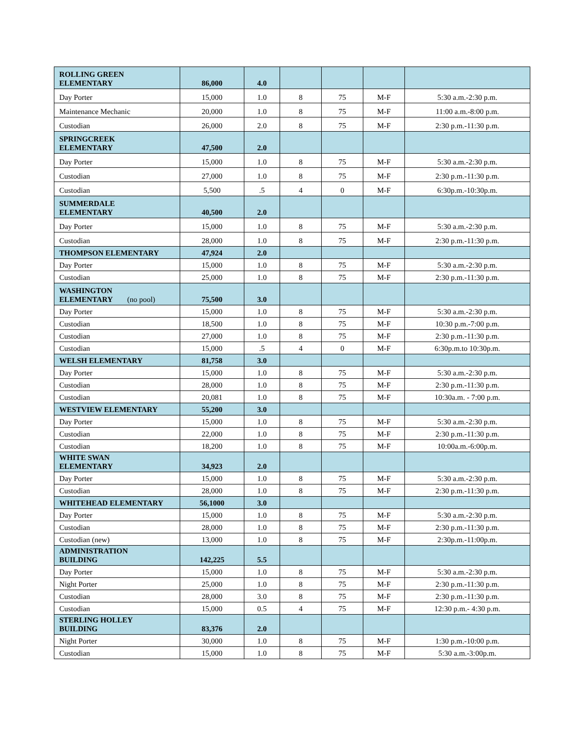| ROLLING GREEN ELEMENTARY | 86,000 | 4.0 | | | | |
| Day Porter | 15,000 | 1.0 | 8 | 75 | M-F | 5:30 a.m.-2:30 p.m. |
| Maintenance Mechanic | 20,000 | 1.0 | 8 | 75 | M-F | 11:00 a.m.-8:00 p.m. |
| Custodian | 26,000 | 2.0 | 8 | 75 | M-F | 2:30 p.m.-11:30 p.m. |
| SPRINGCREEK ELEMENTARY | 47,500 | 2.0 | | | | |
| Day Porter | 15,000 | 1.0 | 8 | 75 | M-F | 5:30 a.m.-2:30 p.m. |
| Custodian | 27,000 | 1.0 | 8 | 75 | M-F | 2:30 p.m.-11:30 p.m. |
| Custodian | 5,500 | .5 | 4 | 0 | M-F | 6:30p.m.-10:30p.m. |
| SUMMERDALE ELEMENTARY | 40,500 | 2.0 | | | | |
| Day Porter | 15,000 | 1.0 | 8 | 75 | M-F | 5:30 a.m.-2:30 p.m. |
| Custodian | 28,000 | 1.0 | 8 | 75 | M-F | 2:30 p.m.-11:30 p.m. |
| THOMPSON ELEMENTARY | 47,924 | 2.0 | | | | |
| Day Porter | 15,000 | 1.0 | 8 | 75 | M-F | 5:30 a.m.-2:30 p.m. |
| Custodian | 25,000 | 1.0 | 8 | 75 | M-F | 2:30 p.m.-11:30 p.m. |
| WASHINGTON ELEMENTARY (no pool) | 75,500 | 3.0 | | | | |
| Day Porter | 15,000 | 1.0 | 8 | 75 | M-F | 5:30 a.m.-2:30 p.m. |
| Custodian | 18,500 | 1.0 | 8 | 75 | M-F | 10:30 p.m.-7:00 p.m. |
| Custodian | 27,000 | 1.0 | 8 | 75 | M-F | 2:30 p.m.-11:30 p.m. |
| Custodian | 15,000 | .5 | 4 | 0 | M-F | 6:30p.m.to 10:30p.m. |
| WELSH ELEMENTARY | 81,758 | 3.0 | | | | |
| Day Porter | 15,000 | 1.0 | 8 | 75 | M-F | 5:30 a.m.-2:30 p.m. |
| Custodian | 28,000 | 1.0 | 8 | 75 | M-F | 2:30 p.m.-11:30 p.m. |
| Custodian | 20,081 | 1.0 | 8 | 75 | M-F | 10:30a.m. - 7:00 p.m. |
| WESTVIEW ELEMENTARY | 55,200 | 3.0 | | | | |
| Day Porter | 15,000 | 1.0 | 8 | 75 | M-F | 5:30 a.m.-2:30 p.m. |
| Custodian | 22,000 | 1.0 | 8 | 75 | M-F | 2:30 p.m.-11:30 p.m. |
| Custodian | 18,200 | 1.0 | 8 | 75 | M-F | 10:00a.m.-6:00p.m. |
| WHITE SWAN ELEMENTARY | 34,923 | 2.0 | | | | |
| Day Porter | 15,000 | 1.0 | 8 | 75 | M-F | 5:30 a.m.-2:30 p.m. |
| Custodian | 28,000 | 1.0 | 8 | 75 | M-F | 2:30 p.m.-11:30 p.m. |
| WHITEHEAD ELEMENTARY | 56,1000 | 3.0 | | | | |
| Day Porter | 15,000 | 1.0 | 8 | 75 | M-F | 5:30 a.m.-2:30 p.m. |
| Custodian | 28,000 | 1.0 | 8 | 75 | M-F | 2:30 p.m.-11:30 p.m. |
| Custodian (new) | 13,000 | 1.0 | 8 | 75 | M-F | 2:30p.m.-11:00p.m. |
| ADMINISTRATION BUILDING | 142,225 | 5.5 | | | | |
| Day Porter | 15,000 | 1.0 | 8 | 75 | M-F | 5:30 a.m.-2:30 p.m. |
| Night Porter | 25,000 | 1.0 | 8 | 75 | M-F | 2:30 p.m.-11:30 p.m. |
| Custodian | 28,000 | 3.0 | 8 | 75 | M-F | 2:30 p.m.-11:30 p.m. |
| Custodian | 15,000 | 0.5 | 4 | 75 | M-F | 12:30 p.m.- 4:30 p.m. |
| STERLING HOLLEY BUILDING | 83,376 | 2.0 | | | | |
| Night Porter | 30,000 | 1.0 | 8 | 75 | M-F | 1:30 p.m.-10:00 p.m. |
| Custodian | 15,000 | 1.0 | 8 | 75 | M-F | 5:30 a.m.-3:00p.m. |